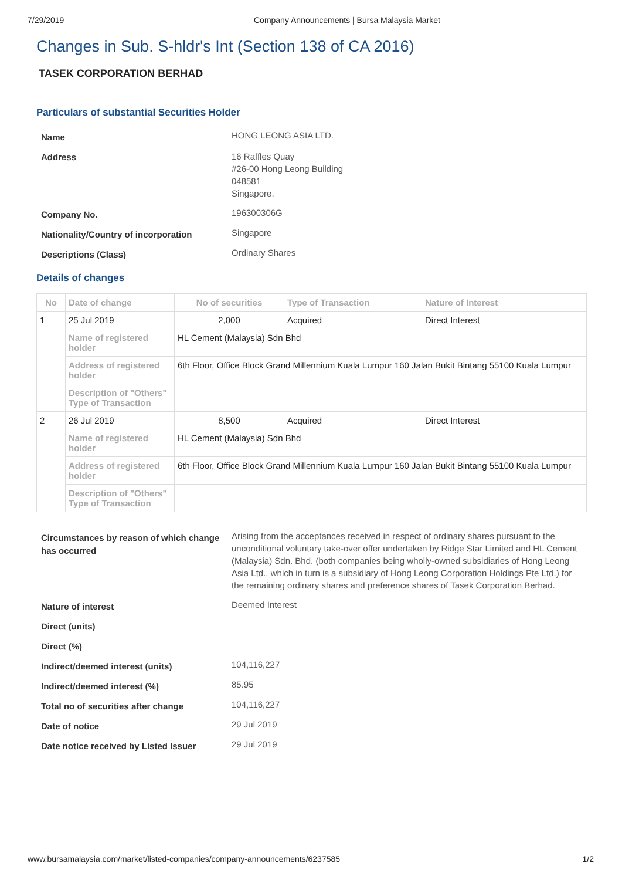7/29/2019 Company Announcements | Bursa Malaysia Market
Changes in Sub. S-hldr's Int (Section 138 of CA 2016)
TASEK CORPORATION BERHAD
Particulars of substantial Securities Holder
| Name | HONG LEONG ASIA LTD. |
| Address | 16 Raffles Quay #26-00 Hong Leong Building 048581 Singapore. |
| Company No. | 196300306G |
| Nationality/Country of incorporation | Singapore |
| Descriptions (Class) | Ordinary Shares |
Details of changes
| No | Date of change | No of securities | Type of Transaction | Nature of Interest |
| --- | --- | --- | --- | --- |
| 1 | 25 Jul 2019 | 2,000 | Acquired | Direct Interest |
| | Name of registered holder | HL Cement (Malaysia) Sdn Bhd | | |
| | Address of registered holder | 6th Floor, Office Block Grand Millennium Kuala Lumpur 160 Jalan Bukit Bintang 55100 Kuala Lumpur | | |
| | Description of "Others" Type of Transaction | | | |
| 2 | 26 Jul 2019 | 8,500 | Acquired | Direct Interest |
| | Name of registered holder | HL Cement (Malaysia) Sdn Bhd | | |
| | Address of registered holder | 6th Floor, Office Block Grand Millennium Kuala Lumpur 160 Jalan Bukit Bintang 55100 Kuala Lumpur | | |
| | Description of "Others" Type of Transaction | | | |
| Circumstances by reason of which change has occurred | Arising from the acceptances received in respect of ordinary shares pursuant to the unconditional voluntary take-over offer undertaken by Ridge Star Limited and HL Cement (Malaysia) Sdn. Bhd. (both companies being wholly-owned subsidiaries of Hong Leong Asia Ltd., which in turn is a subsidiary of Hong Leong Corporation Holdings Pte Ltd.) for the remaining ordinary shares and preference shares of Tasek Corporation Berhad. |
| Nature of interest | Deemed Interest |
| Direct (units) | |
| Direct (%) | |
| Indirect/deemed interest (units) | 104,116,227 |
| Indirect/deemed interest (%) | 85.95 |
| Total no of securities after change | 104,116,227 |
| Date of notice | 29 Jul 2019 |
| Date notice received by Listed Issuer | 29 Jul 2019 |
www.bursamalaysia.com/market/listed-companies/company-announcements/6237585 1/2